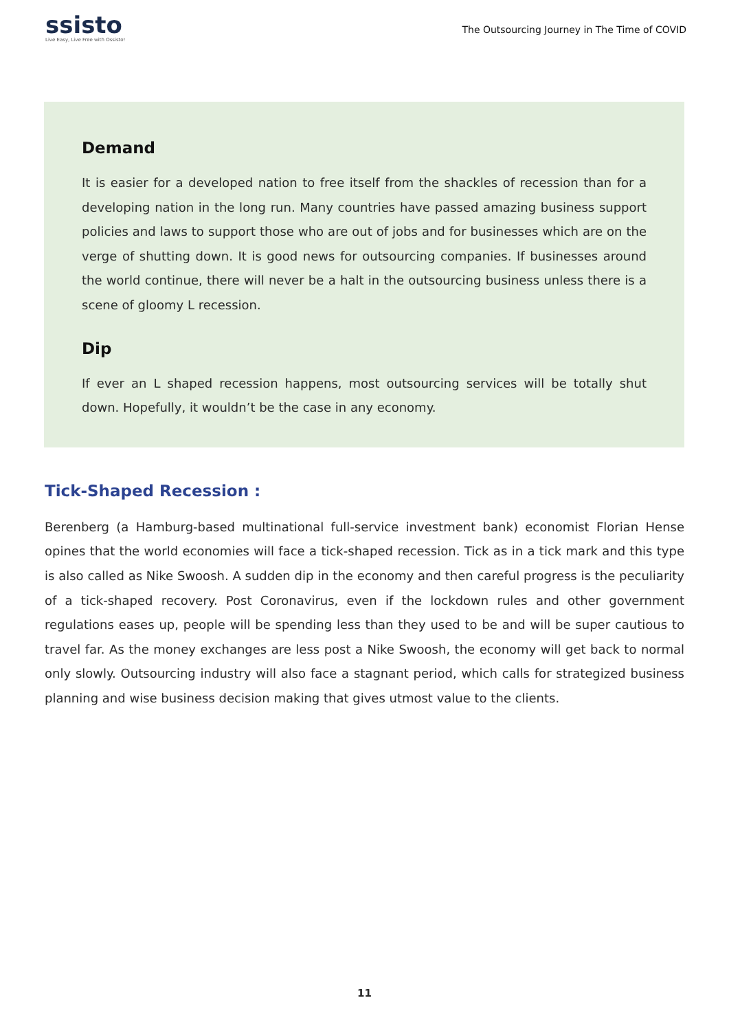ssisto
Live Easy, Live Free with Ossisto!
The Outsourcing Journey in The Time of COVID
Demand
It is easier for a developed nation to free itself from the shackles of recession than for a developing nation in the long run. Many countries have passed amazing business support policies and laws to support those who are out of jobs and for businesses which are on the verge of shutting down. It is good news for outsourcing companies. If businesses around the world continue, there will never be a halt in the outsourcing business unless there is a scene of gloomy L recession.
Dip
If ever an L shaped recession happens, most outsourcing services will be totally shut down. Hopefully, it wouldn’t be the case in any economy.
Tick-Shaped Recession :
Berenberg (a Hamburg-based multinational full-service investment bank) economist Florian Hense opines that the world economies will face a tick-shaped recession. Tick as in a tick mark and this type is also called as Nike Swoosh. A sudden dip in the economy and then careful progress is the peculiarity of a tick-shaped recovery. Post Coronavirus, even if the lockdown rules and other government regulations eases up, people will be spending less than they used to be and will be super cautious to travel far. As the money exchanges are less post a Nike Swoosh, the economy will get back to normal only slowly. Outsourcing industry will also face a stagnant period, which calls for strategized business planning and wise business decision making that gives utmost value to the clients.
11